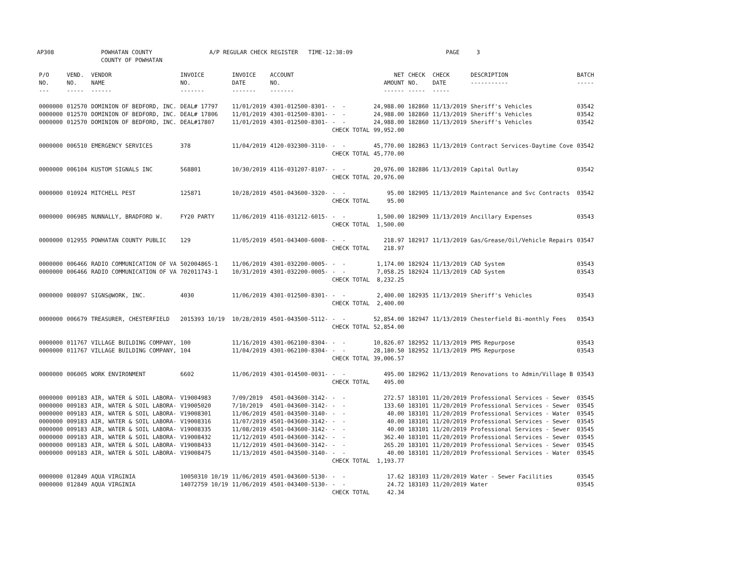AP308 POWHATAN COUNTY COUNTY OF POWHATAN A/P REGULAR CHECK REGISTER TIME-12:38:09 PAGE 3
| P/O NO. --- | VEND. NO. ----- | VENDOR NAME ------ | INVOICE NO. ------- | INVOICE DATE ------- | ACCOUNT NO. ------- | | NET AMOUNT ------ | CHECK NO. ----- | CHECK DATE ----- | DESCRIPTION ----------- | BATCH ----- |
| --- | --- | --- | --- | --- | --- | --- | --- | --- | --- | --- | --- |
| 0000000 | 012570 | DOMINION OF BEDFORD, INC. | DEAL# 17797 | 11/01/2019 | 4301-012500-8301- | - - | 24,988.00 | 182860 | 11/13/2019 | Sheriff's Vehicles | 03542 |
| 0000000 | 012570 | DOMINION OF BEDFORD, INC. | DEAL# 17806 | 11/01/2019 | 4301-012500-8301- | - - | 24,988.00 | 182860 | 11/13/2019 | Sheriff's Vehicles | 03542 |
| 0000000 | 012570 | DOMINION OF BEDFORD, INC. | DEAL#17807 | 11/01/2019 | 4301-012500-8301- | - - | 24,988.00 | 182860 | 11/13/2019 | Sheriff's Vehicles | 03542 |
| | | | | | | CHECK TOTAL | 99,952.00 | | | | |
| 0000000 | 006510 | EMERGENCY SERVICES | 378 | 11/04/2019 | 4120-032300-3110- | - - | 45,770.00 | 182863 | 11/13/2019 | Contract Services-Daytime Cove | 03542 |
| | | | | | | CHECK TOTAL | 45,770.00 | | | | |
| 0000000 | 006104 | KUSTOM SIGNALS INC | 568801 | 10/30/2019 | 4116-031207-8107- | - - | 20,976.00 | 182886 | 11/13/2019 | Capital Outlay | 03542 |
| | | | | | | CHECK TOTAL | 20,976.00 | | | | |
| 0000000 | 010924 | MITCHELL PEST | 125871 | 10/28/2019 | 4501-043600-3320- | - - | 95.00 | 182905 | 11/13/2019 | Maintenance and Svc Contracts | 03542 |
| | | | | | | CHECK TOTAL | 95.00 | | | | |
| 0000000 | 006985 | NUNNALLY, BRADFORD W. | FY20 PARTY | 11/06/2019 | 4116-031212-6015- | - - | 1,500.00 | 182909 | 11/13/2019 | Ancillary Expenses | 03543 |
| | | | | | | CHECK TOTAL | 1,500.00 | | | | |
| 0000000 | 012955 | POWHATAN COUNTY PUBLIC | 129 | 11/05/2019 | 4501-043400-6008- | - - | 218.97 | 182917 | 11/13/2019 | Gas/Grease/Oil/Vehicle Repairs | 03547 |
| | | | | | | CHECK TOTAL | 218.97 | | | | |
| 0000000 | 006466 | RADIO COMMUNICATION OF VA | 502004865-1 | 11/06/2019 | 4301-032200-0005- | - - | 1,174.00 | 182924 | 11/13/2019 | CAD System | 03543 |
| 0000000 | 006466 | RADIO COMMUNICATION OF VA | 702011743-1 | 10/31/2019 | 4301-032200-0005- | - - | 7,058.25 | 182924 | 11/13/2019 | CAD System | 03543 |
| | | | | | | CHECK TOTAL | 8,232.25 | | | | |
| 0000000 | 008097 | SIGNS@WORK, INC. | 4030 | 11/06/2019 | 4301-012500-8301- | - - | 2,400.00 | 182935 | 11/13/2019 | Sheriff's Vehicles | 03543 |
| | | | | | | CHECK TOTAL | 2,400.00 | | | | |
| 0000000 | 006679 | TREASURER, CHESTERFIELD | 2015393 10/19 | 10/28/2019 | 4501-043500-5112- | - - | 52,854.00 | 182947 | 11/13/2019 | Chesterfield Bi-monthly Fees | 03543 |
| | | | | | | CHECK TOTAL | 52,854.00 | | | | |
| 0000000 | 011767 | VILLAGE BUILDING COMPANY, | 100 | 11/16/2019 | 4301-062100-8304- | - - | 10,826.07 | 182952 | 11/13/2019 | PMS Repurpose | 03543 |
| 0000000 | 011767 | VILLAGE BUILDING COMPANY, | 104 | 11/04/2019 | 4301-062100-8304- | - - | 28,180.50 | 182952 | 11/13/2019 | PMS Repurpose | 03543 |
| | | | | | | CHECK TOTAL | 39,006.57 | | | | |
| 0000000 | 006005 | WORK ENVIRONMENT | 6602 | 11/06/2019 | 4301-014500-0031- | - - | 495.00 | 182962 | 11/13/2019 | Renovations to Admin/Village B | 03543 |
| | | | | | | CHECK TOTAL | 495.00 | | | | |
| 0000000 | 009183 | AIR, WATER & SOIL LABORA- | V19004983 | 7/09/2019 | 4501-043600-3142- | - - | 272.57 | 183101 | 11/20/2019 | Professional Services - Sewer | 03545 |
| 0000000 | 009183 | AIR, WATER & SOIL LABORA- | V19005020 | 7/10/2019 | 4501-043600-3142- | - - | 133.60 | 183101 | 11/20/2019 | Professional Services - Sewer | 03545 |
| 0000000 | 009183 | AIR, WATER & SOIL LABORA- | V19008301 | 11/06/2019 | 4501-043500-3140- | - - | 40.00 | 183101 | 11/20/2019 | Professional Services - Water | 03545 |
| 0000000 | 009183 | AIR, WATER & SOIL LABORA- | V19008316 | 11/07/2019 | 4501-043600-3142- | - - | 40.00 | 183101 | 11/20/2019 | Professional Services - Sewer | 03545 |
| 0000000 | 009183 | AIR, WATER & SOIL LABORA- | V19008335 | 11/08/2019 | 4501-043600-3142- | - - | 40.00 | 183101 | 11/20/2019 | Professional Services - Sewer | 03545 |
| 0000000 | 009183 | AIR, WATER & SOIL LABORA- | V19008432 | 11/12/2019 | 4501-043600-3142- | - - | 362.40 | 183101 | 11/20/2019 | Professional Services - Sewer | 03545 |
| 0000000 | 009183 | AIR, WATER & SOIL LABORA- | V19008433 | 11/12/2019 | 4501-043600-3142- | - - | 265.20 | 183101 | 11/20/2019 | Professional Services - Sewer | 03545 |
| 0000000 | 009183 | AIR, WATER & SOIL LABORA- | V19008475 | 11/13/2019 | 4501-043500-3140- | - - | 40.00 | 183101 | 11/20/2019 | Professional Services - Water | 03545 |
| | | | | | | CHECK TOTAL | 1,193.77 | | | | |
| 0000000 | 012849 | AQUA VIRGINIA | 10050310 10/19 | 11/06/2019 | 4501-043600-5130- | - - | 17.62 | 183103 | 11/20/2019 | Water - Sewer Facilities | 03545 |
| 0000000 | 012849 | AQUA VIRGINIA | 14072759 10/19 | 11/06/2019 | 4501-043400-5130- | - - | 24.72 | 183103 | 11/20/2019 | Water | 03545 |
| | | | | | | CHECK TOTAL | 42.34 | | | | |